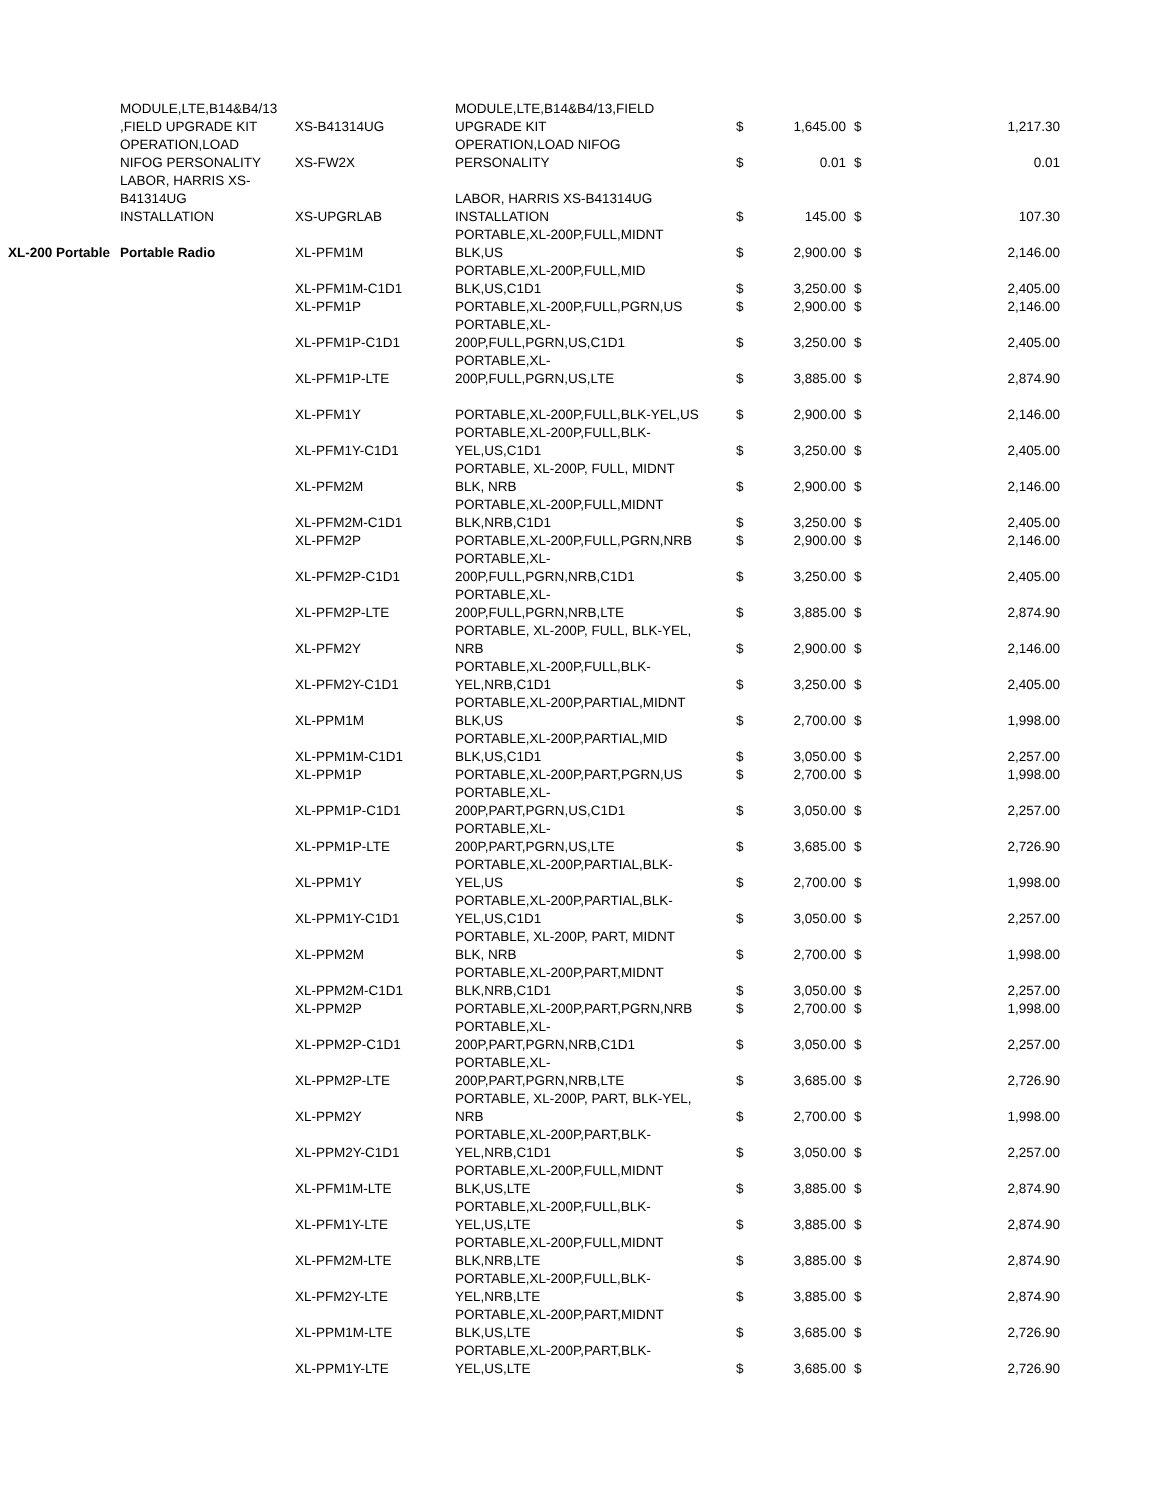| | MODULE,LTE,B14&B4/13 ,FIELD UPGRADE KIT | XS-B41314UG | MODULE,LTE,B14&B4/13,FIELD UPGRADE KIT | $ | 1,645.00 | $ | 1,217.30 |
| | OPERATION,LOAD NIFOG PERSONALITY | XS-FW2X | OPERATION,LOAD NIFOG PERSONALITY | $ | 0.01 | $ | 0.01 |
| | LABOR, HARRIS XS- B41314UG INSTALLATION | XS-UPGRLAB | LABOR, HARRIS XS-B41314UG INSTALLATION | $ | 145.00 | $ | 107.30 |
| XL-200 Portable | Portable Radio | XL-PFM1M | PORTABLE,XL-200P,FULL,MIDNT BLK,US | $ | 2,900.00 | $ | 2,146.00 |
| | | XL-PFM1M-C1D1 | PORTABLE,XL-200P,FULL,MID BLK,US,C1D1 | $ | 3,250.00 | $ | 2,405.00 |
| | | XL-PFM1P | PORTABLE,XL-200P,FULL,PGRN,US | $ | 2,900.00 | $ | 2,146.00 |
| | | XL-PFM1P-C1D1 | PORTABLE,XL- 200P,FULL,PGRN,US,C1D1 | $ | 3,250.00 | $ | 2,405.00 |
| | | XL-PFM1P-LTE | PORTABLE,XL- 200P,FULL,PGRN,US,LTE | $ | 3,885.00 | $ | 2,874.90 |
| | | XL-PFM1Y | PORTABLE,XL-200P,FULL,BLK-YEL,US | $ | 2,900.00 | $ | 2,146.00 |
| | | XL-PFM1Y-C1D1 | PORTABLE,XL-200P,FULL,BLK- YEL,US,C1D1 | $ | 3,250.00 | $ | 2,405.00 |
| | | XL-PFM2M | PORTABLE, XL-200P, FULL, MIDNT BLK, NRB | $ | 2,900.00 | $ | 2,146.00 |
| | | XL-PFM2M-C1D1 | PORTABLE,XL-200P,FULL,MIDNT BLK,NRB,C1D1 | $ | 3,250.00 | $ | 2,405.00 |
| | | XL-PFM2P | PORTABLE,XL-200P,FULL,PGRN,NRB | $ | 2,900.00 | $ | 2,146.00 |
| | | XL-PFM2P-C1D1 | PORTABLE,XL- 200P,FULL,PGRN,NRB,C1D1 | $ | 3,250.00 | $ | 2,405.00 |
| | | XL-PFM2P-LTE | PORTABLE,XL- 200P,FULL,PGRN,NRB,LTE | $ | 3,885.00 | $ | 2,874.90 |
| | | XL-PFM2Y | PORTABLE, XL-200P, FULL, BLK-YEL, NRB | $ | 2,900.00 | $ | 2,146.00 |
| | | XL-PFM2Y-C1D1 | PORTABLE,XL-200P,FULL,BLK- YEL,NRB,C1D1 | $ | 3,250.00 | $ | 2,405.00 |
| | | XL-PPM1M | PORTABLE,XL-200P,PARTIAL,MIDNT BLK,US | $ | 2,700.00 | $ | 1,998.00 |
| | | XL-PPM1M-C1D1 | PORTABLE,XL-200P,PARTIAL,MID BLK,US,C1D1 | $ | 3,050.00 | $ | 2,257.00 |
| | | XL-PPM1P | PORTABLE,XL-200P,PART,PGRN,US | $ | 2,700.00 | $ | 1,998.00 |
| | | XL-PPM1P-C1D1 | PORTABLE,XL- 200P,PART,PGRN,US,C1D1 | $ | 3,050.00 | $ | 2,257.00 |
| | | XL-PPM1P-LTE | PORTABLE,XL- 200P,PART,PGRN,US,LTE | $ | 3,685.00 | $ | 2,726.90 |
| | | XL-PPM1Y | PORTABLE,XL-200P,PARTIAL,BLK- YEL,US | $ | 2,700.00 | $ | 1,998.00 |
| | | XL-PPM1Y-C1D1 | PORTABLE,XL-200P,PARTIAL,BLK- YEL,US,C1D1 | $ | 3,050.00 | $ | 2,257.00 |
| | | XL-PPM2M | PORTABLE, XL-200P, PART, MIDNT BLK, NRB | $ | 2,700.00 | $ | 1,998.00 |
| | | XL-PPM2M-C1D1 | PORTABLE,XL-200P,PART,MIDNT BLK,NRB,C1D1 | $ | 3,050.00 | $ | 2,257.00 |
| | | XL-PPM2P | PORTABLE,XL-200P,PART,PGRN,NRB | $ | 2,700.00 | $ | 1,998.00 |
| | | XL-PPM2P-C1D1 | PORTABLE,XL- 200P,PART,PGRN,NRB,C1D1 | $ | 3,050.00 | $ | 2,257.00 |
| | | XL-PPM2P-LTE | PORTABLE,XL- 200P,PART,PGRN,NRB,LTE | $ | 3,685.00 | $ | 2,726.90 |
| | | XL-PPM2Y | PORTABLE, XL-200P, PART, BLK-YEL, NRB | $ | 2,700.00 | $ | 1,998.00 |
| | | XL-PPM2Y-C1D1 | PORTABLE,XL-200P,PART,BLK- YEL,NRB,C1D1 | $ | 3,050.00 | $ | 2,257.00 |
| | | XL-PFM1M-LTE | PORTABLE,XL-200P,FULL,MIDNT BLK,US,LTE | $ | 3,885.00 | $ | 2,874.90 |
| | | XL-PFM1Y-LTE | PORTABLE,XL-200P,FULL,BLK- YEL,US,LTE | $ | 3,885.00 | $ | 2,874.90 |
| | | XL-PFM2M-LTE | PORTABLE,XL-200P,FULL,MIDNT BLK,NRB,LTE | $ | 3,885.00 | $ | 2,874.90 |
| | | XL-PFM2Y-LTE | PORTABLE,XL-200P,FULL,BLK- YEL,NRB,LTE | $ | 3,885.00 | $ | 2,874.90 |
| | | XL-PPM1M-LTE | PORTABLE,XL-200P,PART,MIDNT BLK,US,LTE | $ | 3,685.00 | $ | 2,726.90 |
| | | XL-PPM1Y-LTE | PORTABLE,XL-200P,PART,BLK- YEL,US,LTE | $ | 3,685.00 | $ | 2,726.90 |